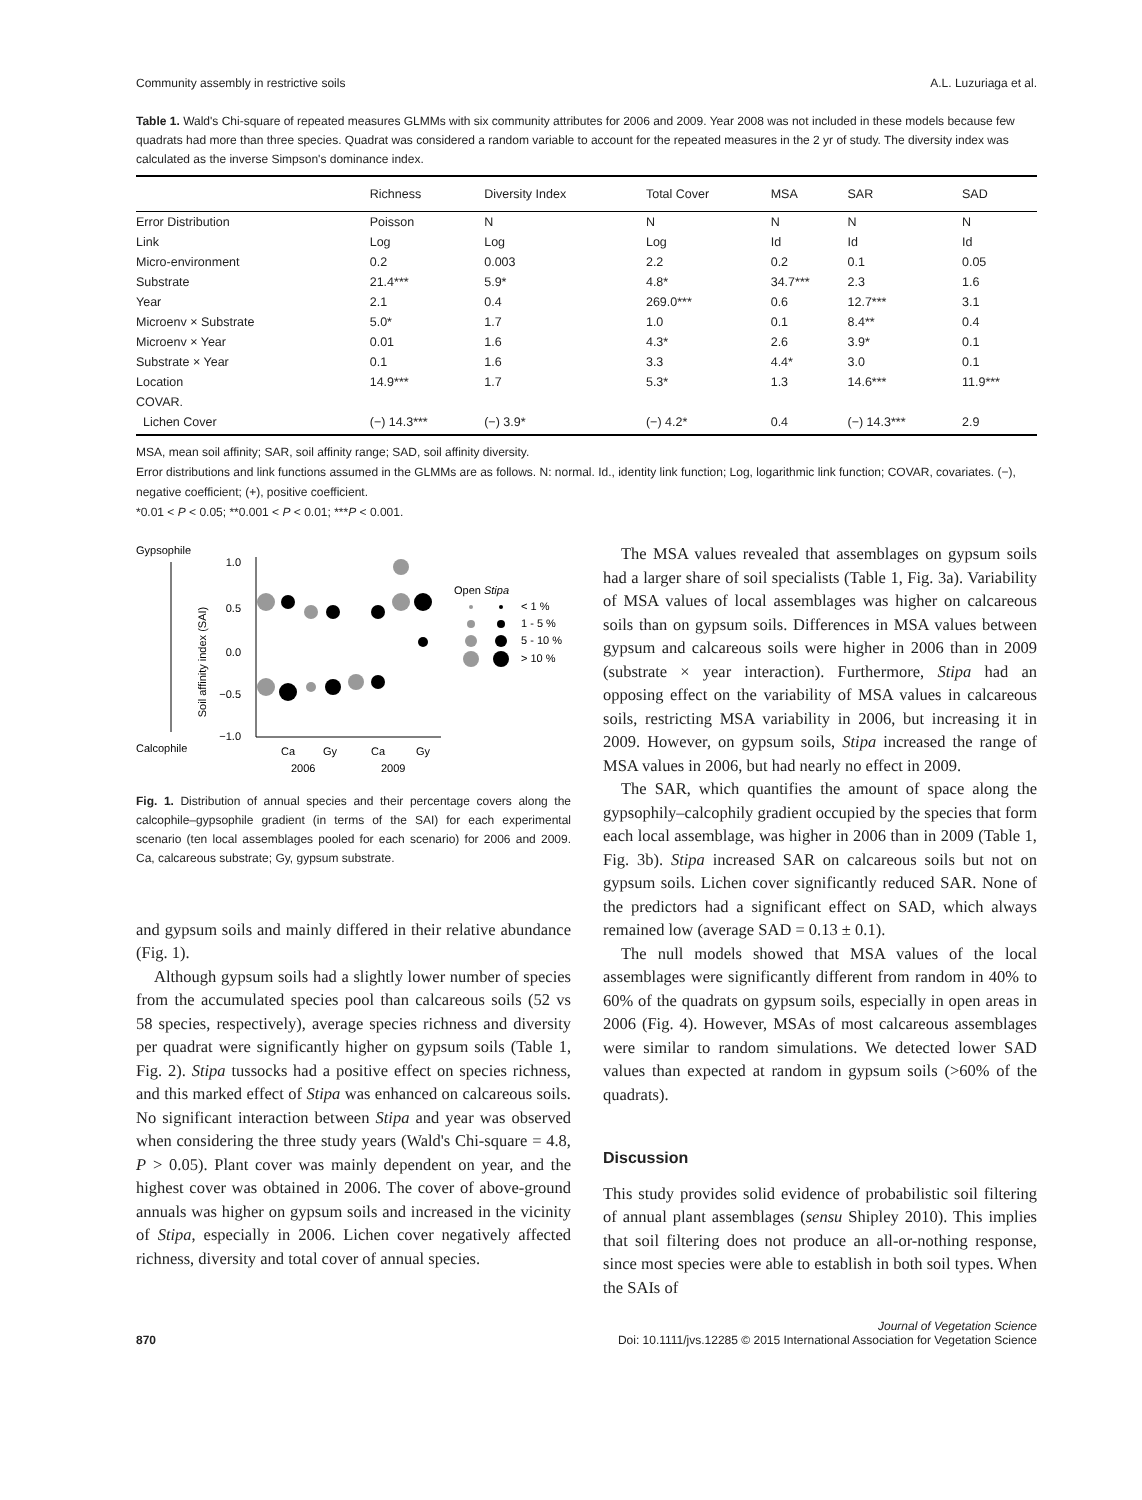Community assembly in restrictive soils A.L. Luzuriaga et al.
Table 1. Wald's Chi-square of repeated measures GLMMs with six community attributes for 2006 and 2009. Year 2008 was not included in these models because few quadrats had more than three species. Quadrat was considered a random variable to account for the repeated measures in the 2 yr of study. The diversity index was calculated as the inverse Simpson's dominance index.
| | Richness | Diversity Index | Total Cover | MSA | SAR | SAD |
| --- | --- | --- | --- | --- | --- | --- |
| Error Distribution | Poisson | N | N | N | N | N |
| Link | Log | Log | Log | Id | Id | Id |
| Micro-environment | 0.2 | 0.003 | 2.2 | 0.2 | 0.1 | 0.05 |
| Substrate | 21.4*** | 5.9* | 4.8* | 34.7*** | 2.3 | 1.6 |
| Year | 2.1 | 0.4 | 269.0*** | 0.6 | 12.7*** | 3.1 |
| Microenv × Substrate | 5.0* | 1.7 | 1.0 | 0.1 | 8.4** | 0.4 |
| Microenv × Year | 0.01 | 1.6 | 4.3* | 2.6 | 3.9* | 0.1 |
| Substrate × Year | 0.1 | 1.6 | 3.3 | 4.4* | 3.0 | 0.1 |
| Location | 14.9*** | 1.7 | 5.3* | 1.3 | 14.6*** | 11.9*** |
| COVAR. | | | | | | |
| Lichen Cover | (−) 14.3*** | (−) 3.9* | (−) 4.2* | 0.4 | (−) 14.3*** | 2.9 |
MSA, mean soil affinity; SAR, soil affinity range; SAD, soil affinity diversity.
Error distributions and link functions assumed in the GLMMs are as follows. N: normal. Id., identity link function; Log, logarithmic link function; COVAR, covariates. (−), negative coefficient; (+), positive coefficient.
*0.01 < P < 0.05; **0.001 < P < 0.01; ***P < 0.001.
Gypsophile
Calcophile
Soil affinity index (SAI)
1.0
0.5
0.0
−0.5
−1.0
Ca
Gy
Ca
Gy
2006
2009
Open Stipa
< 1 %
1 - 5 %
5 - 10 %
> 10 %
Fig. 1. Distribution of annual species and their percentage covers along the calcophile–gypsophile gradient (in terms of the SAI) for each experimental scenario (ten local assemblages pooled for each scenario) for 2006 and 2009. Ca, calcareous substrate; Gy, gypsum substrate.
and gypsum soils and mainly differed in their relative abundance (Fig. 1).
Although gypsum soils had a slightly lower number of species from the accumulated species pool than calcareous soils (52 vs 58 species, respectively), average species richness and diversity per quadrat were significantly higher on gypsum soils (Table 1, Fig. 2). Stipa tussocks had a positive effect on species richness, and this marked effect of Stipa was enhanced on calcareous soils. No significant interaction between Stipa and year was observed when considering the three study years (Wald's Chi-square = 4.8, P > 0.05). Plant cover was mainly dependent on year, and the highest cover was obtained in 2006. The cover of above-ground annuals was higher on gypsum soils and increased in the vicinity of Stipa, especially in 2006. Lichen cover negatively affected richness, diversity and total cover of annual species.
The MSA values revealed that assemblages on gypsum soils had a larger share of soil specialists (Table 1, Fig. 3a). Variability of MSA values of local assemblages was higher on calcareous soils than on gypsum soils. Differences in MSA values between gypsum and calcareous soils were higher in 2006 than in 2009 (substrate × year interaction). Furthermore, Stipa had an opposing effect on the variability of MSA values in calcareous soils, restricting MSA variability in 2006, but increasing it in 2009. However, on gypsum soils, Stipa increased the range of MSA values in 2006, but had nearly no effect in 2009.
The SAR, which quantifies the amount of space along the gypsophily–calcophily gradient occupied by the species that form each local assemblage, was higher in 2006 than in 2009 (Table 1, Fig. 3b). Stipa increased SAR on calcareous soils but not on gypsum soils. Lichen cover significantly reduced SAR. None of the predictors had a significant effect on SAD, which always remained low (average SAD = 0.13 ± 0.1).
The null models showed that MSA values of the local assemblages were significantly different from random in 40% to 60% of the quadrats on gypsum soils, especially in open areas in 2006 (Fig. 4). However, MSAs of most calcareous assemblages were similar to random simulations. We detected lower SAD values than expected at random in gypsum soils (>60% of the quadrats).
Discussion
This study provides solid evidence of probabilistic soil filtering of annual plant assemblages (sensu Shipley 2010). This implies that soil filtering does not produce an all-or-nothing response, since most species were able to establish in both soil types. When the SAIs of
870 Journal of Vegetation Science
Doi: 10.1111/jvs.12285 © 2015 International Association for Vegetation Science